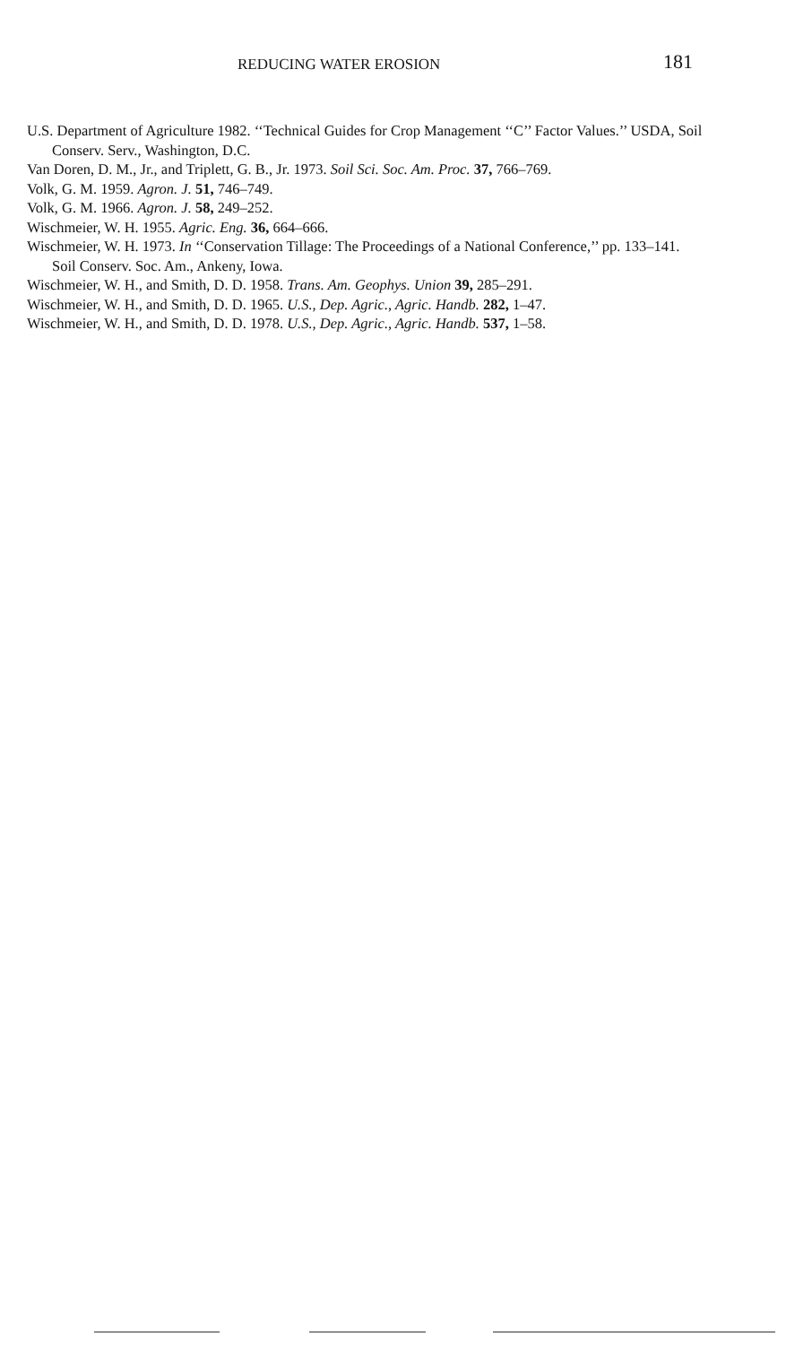REDUCING WATER EROSION 181
U.S. Department of Agriculture 1982. ‘‘Technical Guides for Crop Management ‘‘C’’ Factor Values.’’ USDA, Soil Conserv. Serv., Washington, D.C.
Van Doren, D. M., Jr., and Triplett, G. B., Jr. 1973. Soil Sci. Soc. Am. Proc. 37, 766–769.
Volk, G. M. 1959. Agron. J. 51, 746–749.
Volk, G. M. 1966. Agron. J. 58, 249–252.
Wischmeier, W. H. 1955. Agric. Eng. 36, 664–666.
Wischmeier, W. H. 1973. In ‘‘Conservation Tillage: The Proceedings of a National Conference,’’ pp. 133–141. Soil Conserv. Soc. Am., Ankeny, Iowa.
Wischmeier, W. H., and Smith, D. D. 1958. Trans. Am. Geophys. Union 39, 285–291.
Wischmeier, W. H., and Smith, D. D. 1965. U.S., Dep. Agric., Agric. Handb. 282, 1–47.
Wischmeier, W. H., and Smith, D. D. 1978. U.S., Dep. Agric., Agric. Handb. 537, 1–58.